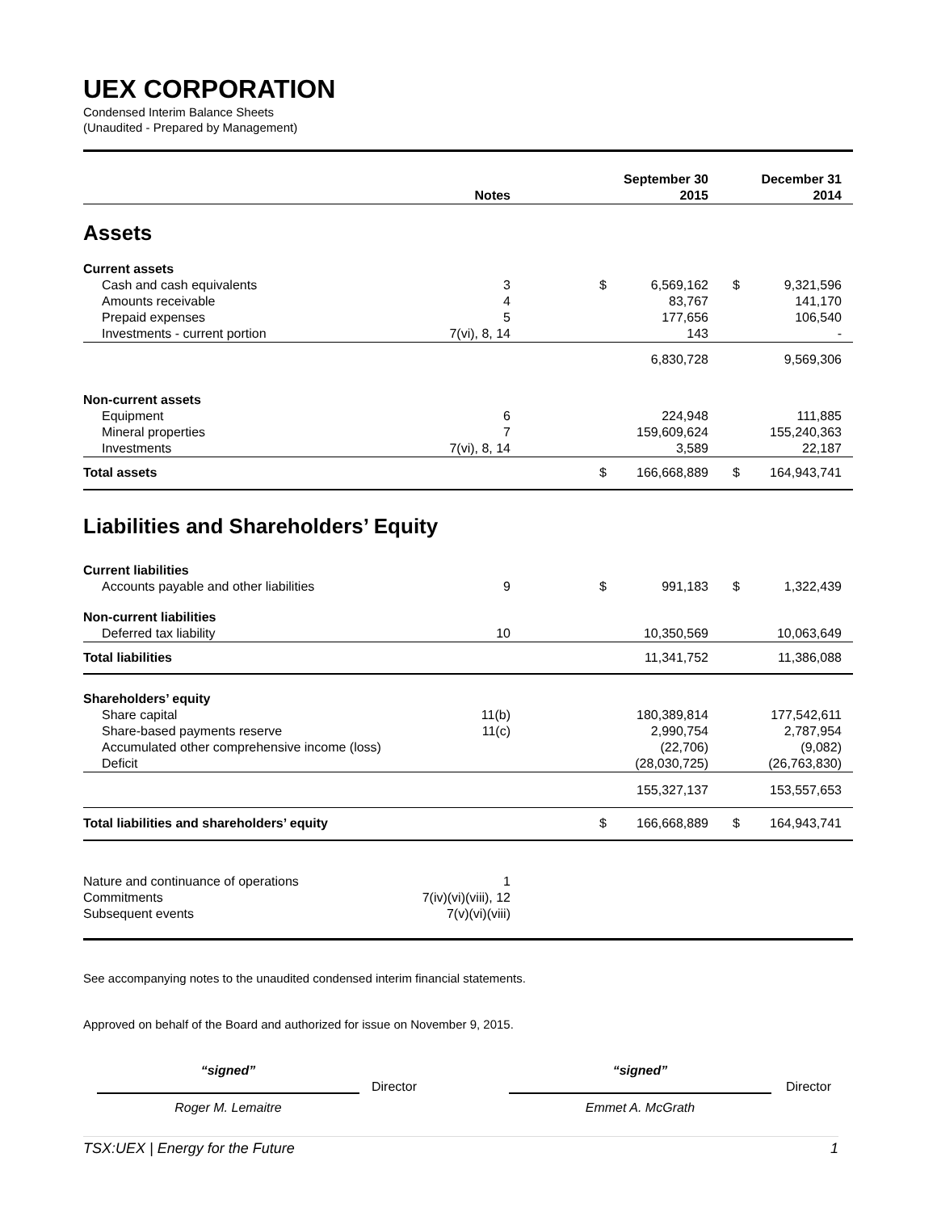UEX CORPORATION
Condensed Interim Balance Sheets
(Unaudited - Prepared by Management)
| | Notes | | September 30 2015 | | | December 31 2014 | |
| --- | --- | --- | --- | --- | --- | --- | --- |
| Assets | | | | | | | |
| Current assets | | | | | | | |
| Cash and cash equivalents | 3 | | $ | 6,569,162 | | $ | 9,321,596 |
| Amounts receivable | 4 | | | 83,767 | | | 141,170 |
| Prepaid expenses | 5 | | | 177,656 | | | 106,540 |
| Investments - current portion | 7(vi), 8, 14 | | | 143 | | | - |
| | | | | 6,830,728 | | | 9,569,306 |
| Non-current assets | | | | | | | |
| Equipment | 6 | | | 224,948 | | | 111,885 |
| Mineral properties | 7 | | | 159,609,624 | | | 155,240,363 |
| Investments | 7(vi), 8, 14 | | | 3,589 | | | 22,187 |
| Total assets | | | $ | 166,668,889 | | $ | 164,943,741 |
| Liabilities and Shareholders’ Equity | | | | | | | |
| Current liabilities | | | | | | | |
| Accounts payable and other liabilities | 9 | | $ | 991,183 | | $ | 1,322,439 |
| Non-current liabilities | | | | | | | |
| Deferred tax liability | 10 | | | 10,350,569 | | | 10,063,649 |
| Total liabilities | | | | 11,341,752 | | | 11,386,088 |
| Shareholders’ equity | | | | | | | |
| Share capital | 11(b) | | | 180,389,814 | | | 177,542,611 |
| Share-based payments reserve | 11(c) | | | 2,990,754 | | | 2,787,954 |
| Accumulated other comprehensive income (loss) | | | | (22,706) | | | (9,082) |
| Deficit | | | | (28,030,725) | | | (26,763,830) |
| | | | | 155,327,137 | | | 153,557,653 |
| Total liabilities and shareholders’ equity | | | $ | 166,668,889 | | $ | 164,943,741 |
| Nature and continuance of operations | 1 | | | | | | |
| Commitments | 7(iv)(vi)(viii), 12 | | | | | | |
| Subsequent events | 7(v)(vi)(viii) | | | | | | |
See accompanying notes to the unaudited condensed interim financial statements.
Approved on behalf of the Board and authorized for issue on November 9, 2015.
“signed”
Roger M. Lemaitre
Director
“signed”
Emmet A. McGrath
Director
TSX:UEX | Energy for the Future 1